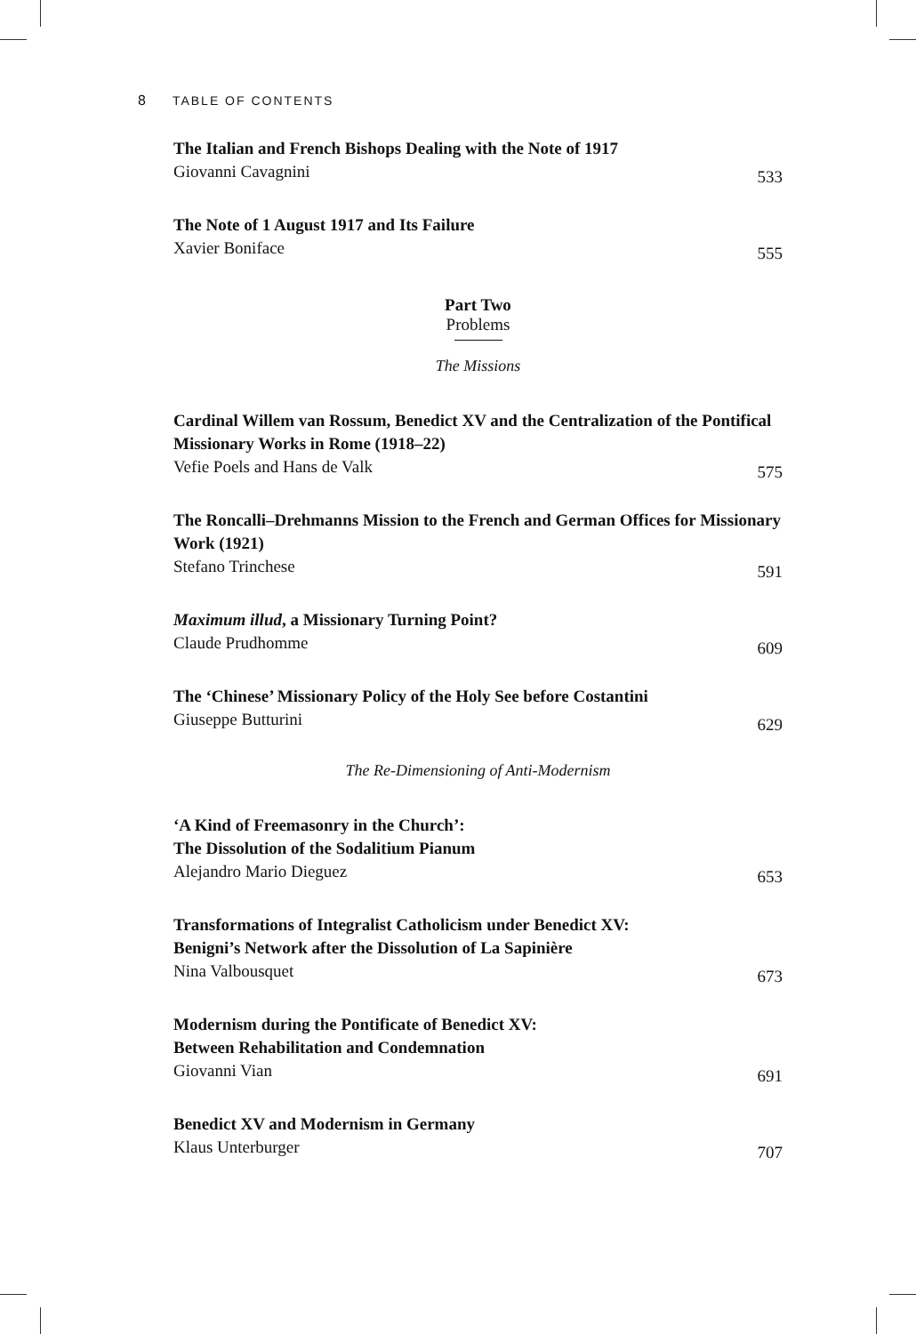8 TABLE OF CONTENTS
The Italian and French Bishops Dealing with the Note of 1917
Giovanni Cavagnini 533
The Note of 1 August 1917 and Its Failure
Xavier Boniface 555
Part Two
Problems
The Missions
Cardinal Willem van Rossum, Benedict XV and the Centralization of the Pontifical Missionary Works in Rome (1918–22)
Vefie Poels and Hans de Valk 575
The Roncalli–Drehmanns Mission to the French and German Offices for Missionary Work (1921)
Stefano Trinchese 591
Maximum illud, a Missionary Turning Point?
Claude Prudhomme 609
The ‘Chinese’ Missionary Policy of the Holy See before Costantini
Giuseppe Butturini 629
The Re-Dimensioning of Anti-Modernism
‘A Kind of Freemasonry in the Church’:
The Dissolution of the Sodalitium Pianum
Alejandro Mario Dieguez 653
Transformations of Integralist Catholicism under Benedict XV:
Benigni’s Network after the Dissolution of La Sapinière
Nina Valbousquet 673
Modernism during the Pontificate of Benedict XV:
Between Rehabilitation and Condemnation
Giovanni Vian 691
Benedict XV and Modernism in Germany
Klaus Unterburger 707